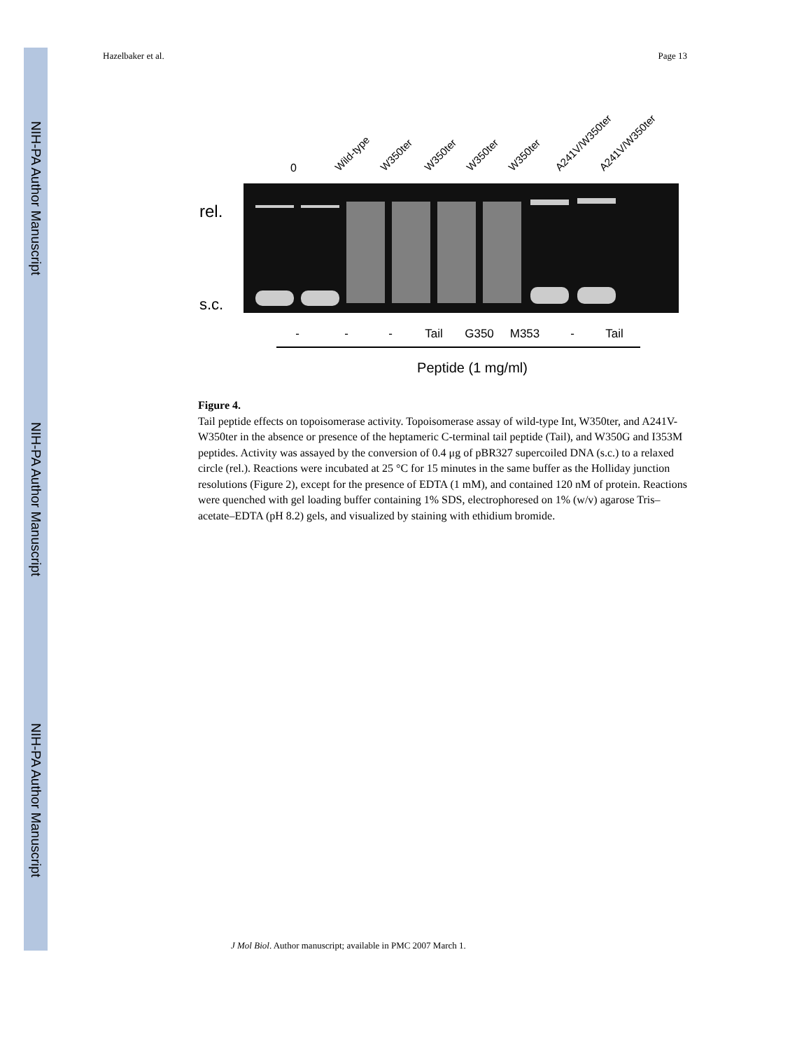NIH-PA Author Manuscript
NIH-PA Author Manuscript
NIH-PA Author Manuscript
Hazelbaker et al. Page 13
0
Wild-type
W350ter
W350ter
W350ter
W350ter
A241V/W350ter
A241V/W350ter
rel.
s.c.
-
-
-
Tail
G350
M353
-
Tail
Peptide (1 mg/ml)
Figure 4.
Tail peptide effects on topoisomerase activity. Topoisomerase assay of wild-type Int, W350ter, and A241V-W350ter in the absence or presence of the heptameric C-terminal tail peptide (Tail), and W350G and I353M peptides. Activity was assayed by the conversion of 0.4 μg of pBR327 supercoiled DNA (s.c.) to a relaxed circle (rel.). Reactions were incubated at 25 °C for 15 minutes in the same buffer as the Holliday junction resolutions (Figure 2), except for the presence of EDTA (1 mM), and contained 120 nM of protein. Reactions were quenched with gel loading buffer containing 1% SDS, electrophoresed on 1% (w/v) agarose Tris–acetate–EDTA (pH 8.2) gels, and visualized by staining with ethidium bromide.
J Mol Biol. Author manuscript; available in PMC 2007 March 1.